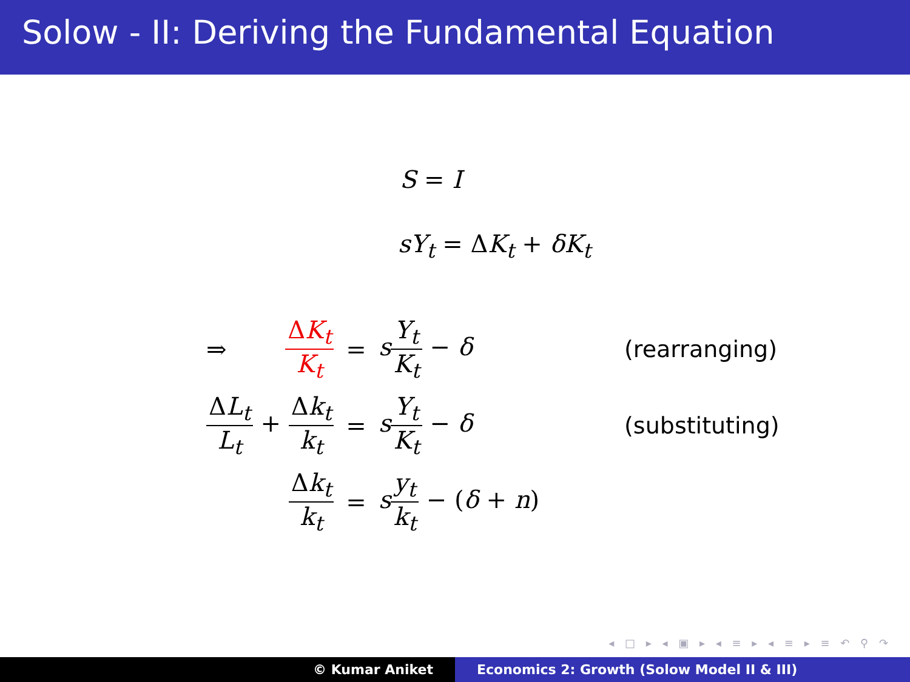Solow - II: Deriving the Fundamental Equation
S = I
sY<sub>t</sub> = ΔK<sub>t</sub> + δK<sub>t</sub>
| ⇒ | Δ K<sub>t</sub> K<sub>t</sub> | = | s Y<sub>t</sub> K<sub>t</sub> − δ | (rearranging) |
| Δ L<sub>t</sub> L<sub>t</sub> + Δ k<sub>t</sub> k<sub>t</sub> | | = | s Y<sub>t</sub> K<sub>t</sub> − δ | (substituting) |
| | Δ k<sub>t</sub> k<sub>t</sub> | = | s y<sub>t</sub> k<sub>t</sub> − ( δ + n ) | |
◂ □ ▸ ◂ ▣ ▸ ◂ ≡ ▸ ◂ ≡ ▸ ≡ ↶ ⚲ ↷
© Kumar Aniket Economics 2: Growth (Solow Model II & III)